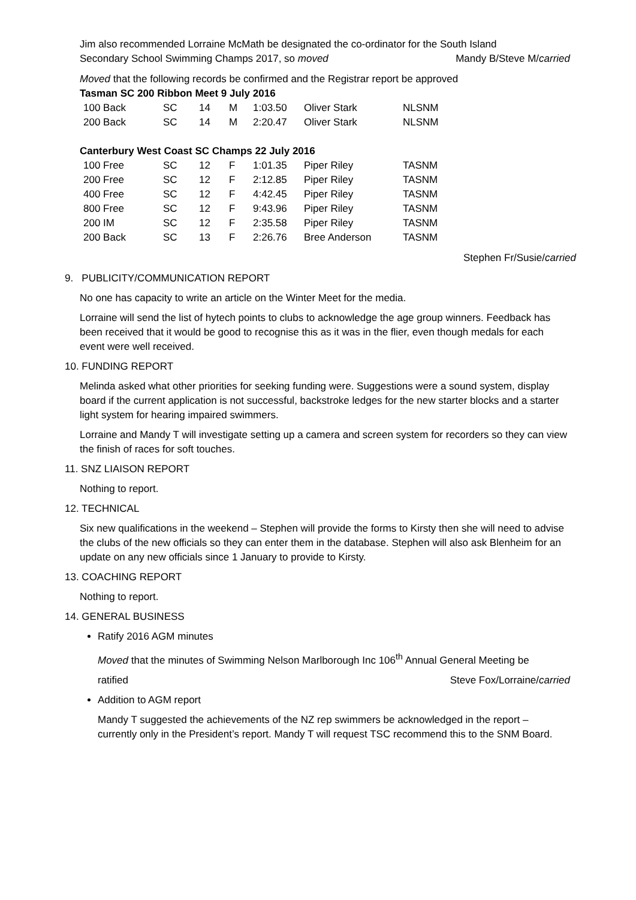Jim also recommended Lorraine McMath be designated the co-ordinator for the South Island
Secondary School Swimming Champs 2017, so moved Mandy B/Steve M/carried
Moved that the following records be confirmed and the Registrar report be approved
Tasman SC 200 Ribbon Meet 9 July 2016
| 100 Back | SC | 14 | M | 1:03.50 | Oliver Stark | NLSNM |
| 200 Back | SC | 14 | M | 2:20.47 | Oliver Stark | NLSNM |
Canterbury West Coast SC Champs 22 July 2016
| 100 Free | SC | 12 | F | 1:01.35 | Piper Riley | TASNM |
| 200 Free | SC | 12 | F | 2:12.85 | Piper Riley | TASNM |
| 400 Free | SC | 12 | F | 4:42.45 | Piper Riley | TASNM |
| 800 Free | SC | 12 | F | 9:43.96 | Piper Riley | TASNM |
| 200 IM | SC | 12 | F | 2:35.58 | Piper Riley | TASNM |
| 200 Back | SC | 13 | F | 2:26.76 | Bree Anderson | TASNM |
Stephen Fr/Susie/carried
9. PUBLICITY/COMMUNICATION REPORT
No one has capacity to write an article on the Winter Meet for the media.
Lorraine will send the list of hytech points to clubs to acknowledge the age group winners. Feedback has been received that it would be good to recognise this as it was in the flier, even though medals for each event were well received.
10. FUNDING REPORT
Melinda asked what other priorities for seeking funding were. Suggestions were a sound system, display board if the current application is not successful, backstroke ledges for the new starter blocks and a starter light system for hearing impaired swimmers.
Lorraine and Mandy T will investigate setting up a camera and screen system for recorders so they can view the finish of races for soft touches.
11. SNZ LIAISON REPORT
Nothing to report.
12. TECHNICAL
Six new qualifications in the weekend – Stephen will provide the forms to Kirsty then she will need to advise the clubs of the new officials so they can enter them in the database. Stephen will also ask Blenheim for an update on any new officials since 1 January to provide to Kirsty.
13. COACHING REPORT
Nothing to report.
14. GENERAL BUSINESS
Ratify 2016 AGM minutes
Moved that the minutes of Swimming Nelson Marlborough Inc 106<sup>th</sup> Annual General Meeting be
ratified Steve Fox/Lorraine/carried
Addition to AGM report
Mandy T suggested the achievements of the NZ rep swimmers be acknowledged in the report – currently only in the President’s report. Mandy T will request TSC recommend this to the SNM Board.